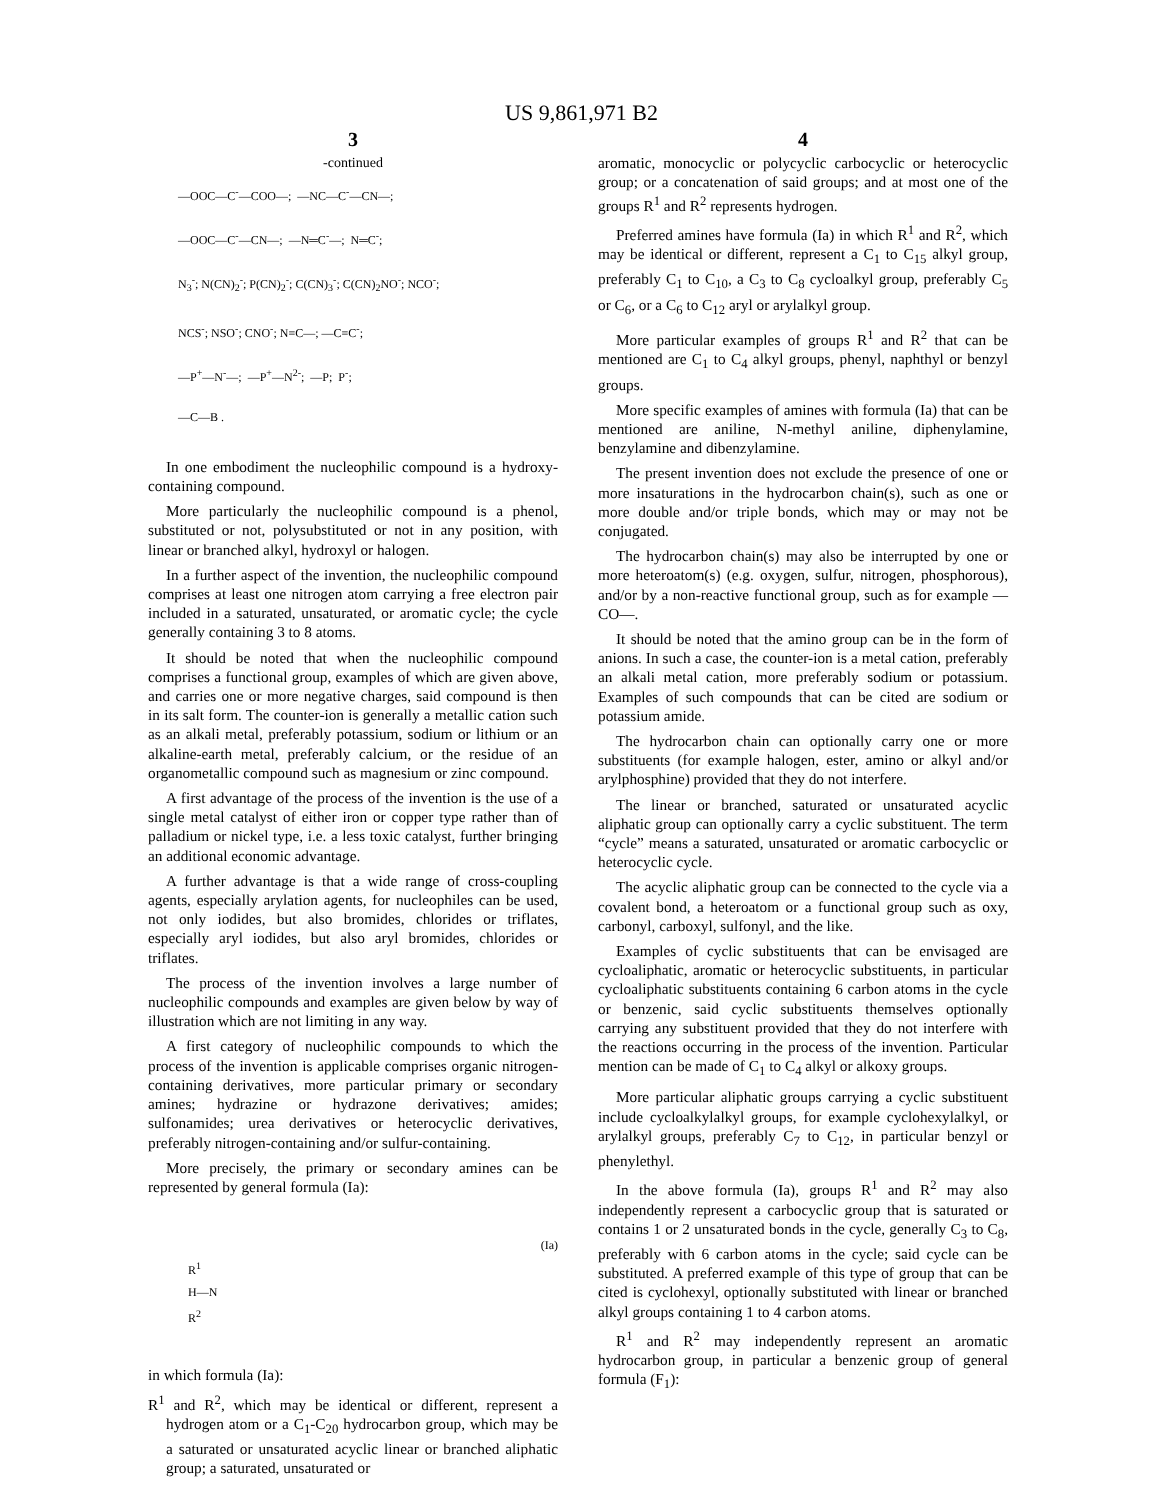US 9,861,971 B2
3
-continued
—OOC—C<sup>-</sup>—COO—; —NC—C<sup>-</sup>—CN—; —OOC—C<sup>-</sup>—CN—; —N═C<sup>-</sup>—; N═C<sup>-</sup>; N<sub>3</sub><sup>-</sup>; N(CN)<sub>2</sub><sup>-</sup>; P(CN)<sub>2</sub><sup>-</sup>; C(CN)<sub>3</sub><sup>-</sup>; C(CN)<sub>2</sub>NO<sup>-</sup>; NCO<sup>-</sup>; NCS<sup>-</sup>; NSO<sup>-</sup>; CNO<sup>-</sup>; N≡C—; —C≡C<sup>-</sup>; —P<sup>+</sup>—N<sup>-</sup>—; —P<sup>+</sup>—N<sup>2-</sup>; —P; P<sup>-</sup>; —C—B .
In one embodiment the nucleophilic compound is a hydroxy-containing compound.
More particularly the nucleophilic compound is a phenol, substituted or not, polysubstituted or not in any position, with linear or branched alkyl, hydroxyl or halogen.
In a further aspect of the invention, the nucleophilic compound comprises at least one nitrogen atom carrying a free electron pair included in a saturated, unsaturated, or aromatic cycle; the cycle generally containing 3 to 8 atoms.
It should be noted that when the nucleophilic compound comprises a functional group, examples of which are given above, and carries one or more negative charges, said compound is then in its salt form. The counter-ion is generally a metallic cation such as an alkali metal, preferably potassium, sodium or lithium or an alkaline-earth metal, preferably calcium, or the residue of an organometallic compound such as magnesium or zinc compound.
A first advantage of the process of the invention is the use of a single metal catalyst of either iron or copper type rather than of palladium or nickel type, i.e. a less toxic catalyst, further bringing an additional economic advantage.
A further advantage is that a wide range of cross-coupling agents, especially arylation agents, for nucleophiles can be used, not only iodides, but also bromides, chlorides or triflates, especially aryl iodides, but also aryl bromides, chlorides or triflates.
The process of the invention involves a large number of nucleophilic compounds and examples are given below by way of illustration which are not limiting in any way.
A first category of nucleophilic compounds to which the process of the invention is applicable comprises organic nitrogen-containing derivatives, more particular primary or secondary amines; hydrazine or hydrazone derivatives; amides; sulfonamides; urea derivatives or heterocyclic derivatives, preferably nitrogen-containing and/or sulfur-containing.
More precisely, the primary or secondary amines can be represented by general formula (Ia):
(Ia)
R<sup>1</sup>
H—N
R<sup>2</sup>
in which formula (Ia):
R<sup>1</sup> and R<sup>2</sup>, which may be identical or different, represent a hydrogen atom or a C<sub>1</sub>-C<sub>20</sub> hydrocarbon group, which may be a saturated or unsaturated acyclic linear or branched aliphatic group; a saturated, unsaturated or
4
aromatic, monocyclic or polycyclic carbocyclic or heterocyclic group; or a concatenation of said groups; and at most one of the groups R<sup>1</sup> and R<sup>2</sup> represents hydrogen.
Preferred amines have formula (Ia) in which R<sup>1</sup> and R<sup>2</sup>, which may be identical or different, represent a C<sub>1</sub> to C<sub>15</sub> alkyl group, preferably C<sub>1</sub> to C<sub>10</sub>, a C<sub>3</sub> to C<sub>8</sub> cycloalkyl group, preferably C<sub>5</sub> or C<sub>6</sub>, or a C<sub>6</sub> to C<sub>12</sub> aryl or arylalkyl group.
More particular examples of groups R<sup>1</sup> and R<sup>2</sup> that can be mentioned are C<sub>1</sub> to C<sub>4</sub> alkyl groups, phenyl, naphthyl or benzyl groups.
More specific examples of amines with formula (Ia) that can be mentioned are aniline, N-methyl aniline, diphenylamine, benzylamine and dibenzylamine.
The present invention does not exclude the presence of one or more insaturations in the hydrocarbon chain(s), such as one or more double and/or triple bonds, which may or may not be conjugated.
The hydrocarbon chain(s) may also be interrupted by one or more heteroatom(s) (e.g. oxygen, sulfur, nitrogen, phosphorous), and/or by a non-reactive functional group, such as for example —CO—.
It should be noted that the amino group can be in the form of anions. In such a case, the counter-ion is a metal cation, preferably an alkali metal cation, more preferably sodium or potassium. Examples of such compounds that can be cited are sodium or potassium amide.
The hydrocarbon chain can optionally carry one or more substituents (for example halogen, ester, amino or alkyl and/or arylphosphine) provided that they do not interfere.
The linear or branched, saturated or unsaturated acyclic aliphatic group can optionally carry a cyclic substituent. The term “cycle” means a saturated, unsaturated or aromatic carbocyclic or heterocyclic cycle.
The acyclic aliphatic group can be connected to the cycle via a covalent bond, a heteroatom or a functional group such as oxy, carbonyl, carboxyl, sulfonyl, and the like.
Examples of cyclic substituents that can be envisaged are cycloaliphatic, aromatic or heterocyclic substituents, in particular cycloaliphatic substituents containing 6 carbon atoms in the cycle or benzenic, said cyclic substituents themselves optionally carrying any substituent provided that they do not interfere with the reactions occurring in the process of the invention. Particular mention can be made of C<sub>1</sub> to C<sub>4</sub> alkyl or alkoxy groups.
More particular aliphatic groups carrying a cyclic substituent include cycloalkylalkyl groups, for example cyclohexylalkyl, or arylalkyl groups, preferably C<sub>7</sub> to C<sub>12</sub>, in particular benzyl or phenylethyl.
In the above formula (Ia), groups R<sup>1</sup> and R<sup>2</sup> may also independently represent a carbocyclic group that is saturated or contains 1 or 2 unsaturated bonds in the cycle, generally C<sub>3</sub> to C<sub>8</sub>, preferably with 6 carbon atoms in the cycle; said cycle can be substituted. A preferred example of this type of group that can be cited is cyclohexyl, optionally substituted with linear or branched alkyl groups containing 1 to 4 carbon atoms.
R<sup>1</sup> and R<sup>2</sup> may independently represent an aromatic hydrocarbon group, in particular a benzenic group of general formula (F<sub>1</sub>):